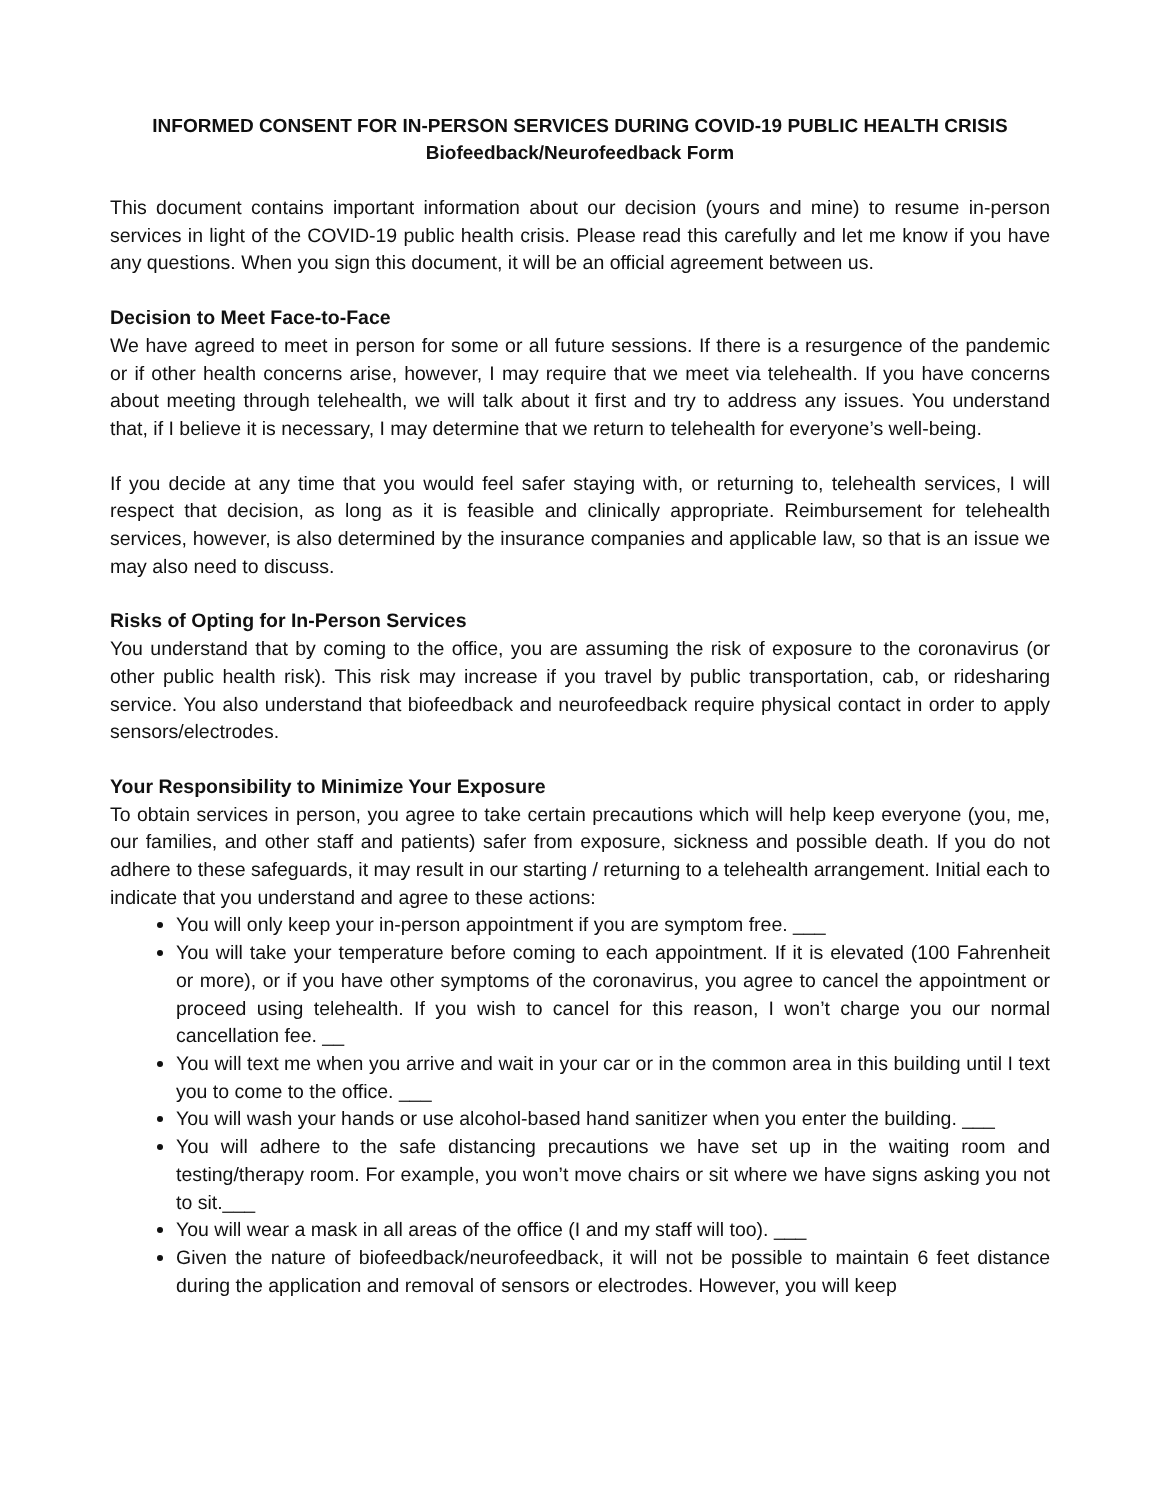INFORMED CONSENT FOR IN-PERSON SERVICES DURING COVID-19 PUBLIC HEALTH CRISIS
Biofeedback/Neurofeedback Form
This document contains important information about our decision (yours and mine) to resume in-person services in light of the COVID-19 public health crisis. Please read this carefully and let me know if you have any questions. When you sign this document, it will be an official agreement between us.
Decision to Meet Face-to-Face
We have agreed to meet in person for some or all future sessions. If there is a resurgence of the pandemic or if other health concerns arise, however, I may require that we meet via telehealth. If you have concerns about meeting through telehealth, we will talk about it first and try to address any issues. You understand that, if I believe it is necessary, I may determine that we return to telehealth for everyone’s well-being.
If you decide at any time that you would feel safer staying with, or returning to, telehealth services, I will respect that decision, as long as it is feasible and clinically appropriate. Reimbursement for telehealth services, however, is also determined by the insurance companies and applicable law, so that is an issue we may also need to discuss.
Risks of Opting for In-Person Services
You understand that by coming to the office, you are assuming the risk of exposure to the coronavirus (or other public health risk). This risk may increase if you travel by public transportation, cab, or ridesharing service. You also understand that biofeedback and neurofeedback require physical contact in order to apply sensors/electrodes.
Your Responsibility to Minimize Your Exposure
To obtain services in person, you agree to take certain precautions which will help keep everyone (you, me, our families, and other staff and patients) safer from exposure, sickness and possible death. If you do not adhere to these safeguards, it may result in our starting / returning to a telehealth arrangement. Initial each to indicate that you understand and agree to these actions:
You will only keep your in-person appointment if you are symptom free. ___
You will take your temperature before coming to each appointment. If it is elevated (100 Fahrenheit or more), or if you have other symptoms of the coronavirus, you agree to cancel the appointment or proceed using telehealth. If you wish to cancel for this reason, I won’t charge you our normal cancellation fee. __
You will text me when you arrive and wait in your car or in the common area in this building until I text you to come to the office. ___
You will wash your hands or use alcohol-based hand sanitizer when you enter the building. ___
You will adhere to the safe distancing precautions we have set up in the waiting room and testing/therapy room. For example, you won’t move chairs or sit where we have signs asking you not to sit.___
You will wear a mask in all areas of the office (I and my staff will too). ___
Given the nature of biofeedback/neurofeedback, it will not be possible to maintain 6 feet distance during the application and removal of sensors or electrodes. However, you will keep